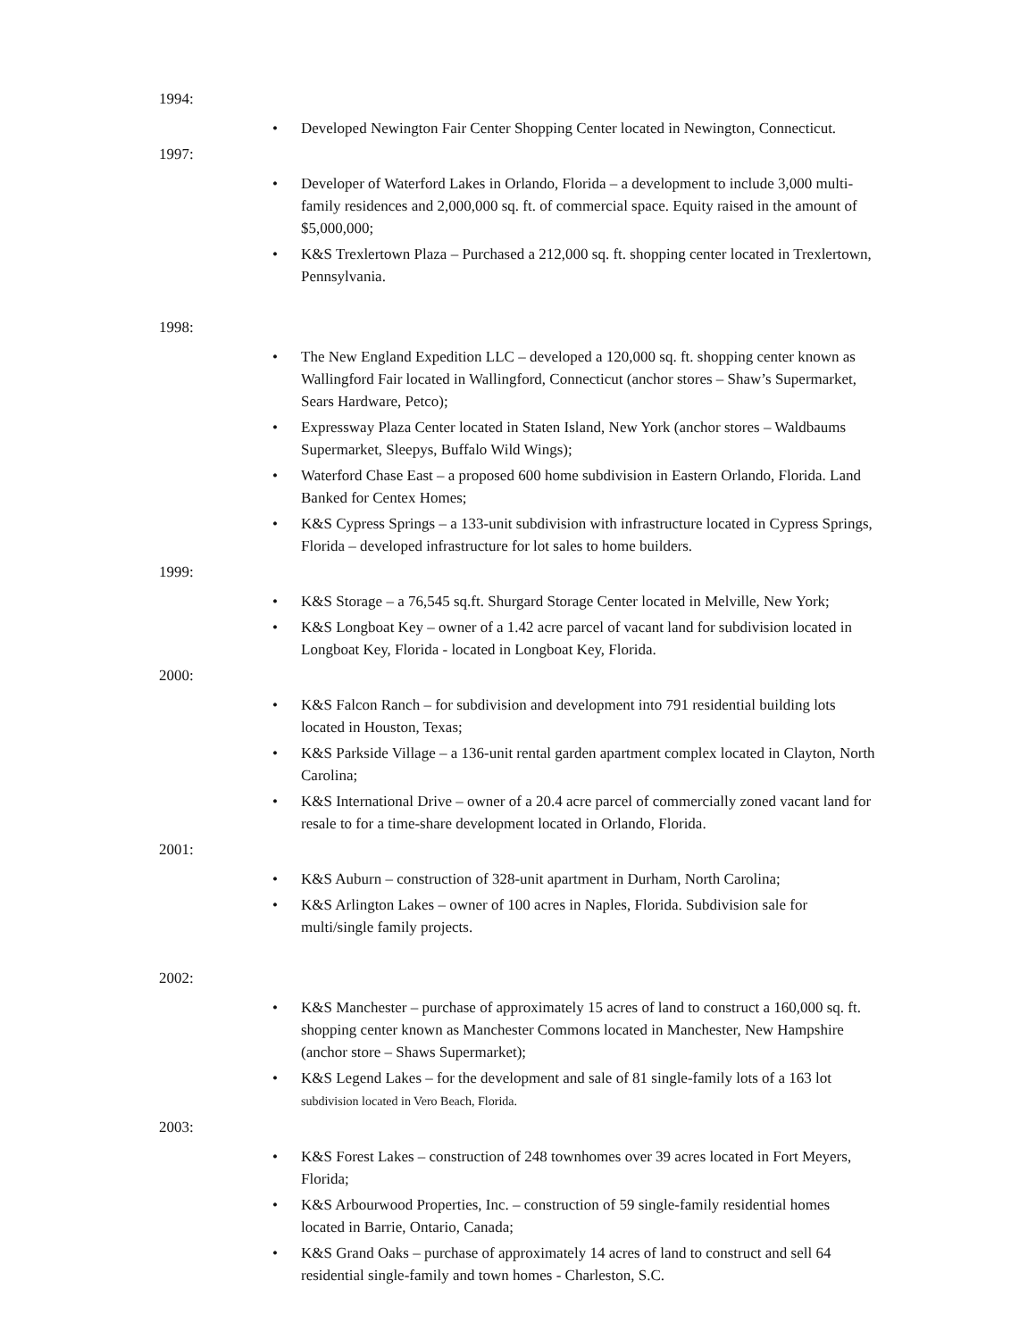1994:
• Developed Newington Fair Center Shopping Center located in Newington, Connecticut.
1997:
• Developer of Waterford Lakes in Orlando, Florida – a development to include 3,000 multi-family residences and 2,000,000 sq. ft. of commercial space. Equity raised in the amount of $5,000,000;
• K&S Trexlertown Plaza – Purchased a 212,000 sq. ft. shopping center located in Trexlertown, Pennsylvania.
1998:
• The New England Expedition LLC – developed a 120,000 sq. ft. shopping center known as Wallingford Fair located in Wallingford, Connecticut (anchor stores – Shaw’s Supermarket, Sears Hardware, Petco);
• Expressway Plaza Center located in Staten Island, New York (anchor stores – Waldbaums Supermarket, Sleepys, Buffalo Wild Wings);
• Waterford Chase East – a proposed 600 home subdivision in Eastern Orlando, Florida. Land Banked for Centex Homes;
• K&S Cypress Springs – a 133-unit subdivision with infrastructure located in Cypress Springs, Florida – developed infrastructure for lot sales to home builders.
1999:
• K&S Storage – a 76,545 sq.ft. Shurgard Storage Center located in Melville, New York;
• K&S Longboat Key – owner of a 1.42 acre parcel of vacant land for subdivision located in Longboat Key, Florida - located in Longboat Key, Florida.
2000:
• K&S Falcon Ranch – for subdivision and development into 791 residential building lots located in Houston, Texas;
• K&S Parkside Village – a 136-unit rental garden apartment complex located in Clayton, North Carolina;
• K&S International Drive – owner of a 20.4 acre parcel of commercially zoned vacant land for resale to for a time-share development located in Orlando, Florida.
2001:
• K&S Auburn – construction of 328-unit apartment in Durham, North Carolina;
• K&S Arlington Lakes – owner of 100 acres in Naples, Florida. Subdivision sale for multi/single family projects.
2002:
• K&S Manchester – purchase of approximately 15 acres of land to construct a 160,000 sq. ft. shopping center known as Manchester Commons located in Manchester, New Hampshire (anchor store – Shaws Supermarket);
• K&S Legend Lakes – for the development and sale of 81 single-family lots of a 163 lot subdivision located in Vero Beach, Florida.
2003:
• K&S Forest Lakes – construction of 248 townhomes over 39 acres located in Fort Meyers, Florida;
• K&S Arbourwood Properties, Inc. – construction of 59 single-family residential homes located in Barrie, Ontario, Canada;
• K&S Grand Oaks – purchase of approximately 14 acres of land to construct and sell 64 residential single-family and town homes - Charleston, S.C.